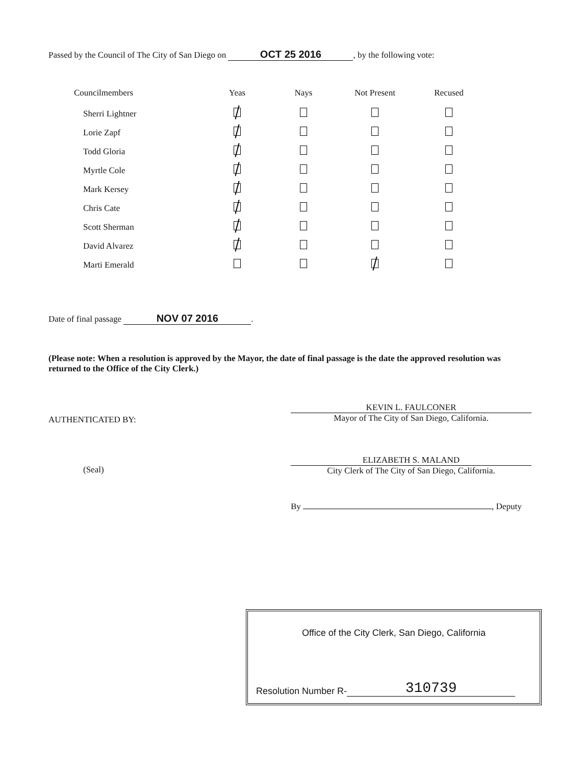Passed by the Council of The City of San Diego on OCT 25 2016, by the following vote:
| Councilmembers | Yeas | Nays | Not Present | Recused |
| --- | --- | --- | --- | --- |
| Sherri Lightner | | | | |
| Lorie Zapf | | | | |
| Todd Gloria | | | | |
| Myrtle Cole | | | | |
| Mark Kersey | | | | |
| Chris Cate | | | | |
| Scott Sherman | | | | |
| David Alvarez | | | | |
| Marti Emerald | | | | |
Date of final passage NOV 07 2016.
(Please note: When a resolution is approved by the Mayor, the date of final passage is the date the approved resolution was returned to the Office of the City Clerk.)
AUTHENTICATED BY:
(Seal)
KEVIN L. FAULCONER
Mayor of The City of San Diego, California.
ELIZABETH S. MALAND
City Clerk of The City of San Diego, California.
By , Deputy
Office of the City Clerk, San Diego, California
Resolution Number R- 310739